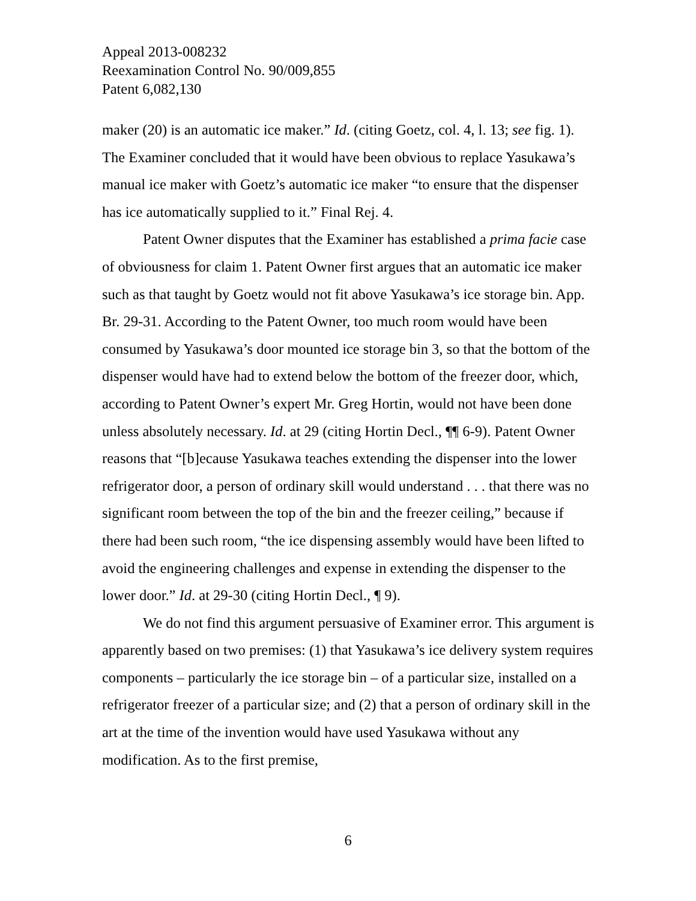Appeal 2013-008232
Reexamination Control No. 90/009,855
Patent 6,082,130
maker (20) is an automatic ice maker.” Id. (citing Goetz, col. 4, l. 13; see fig. 1). The Examiner concluded that it would have been obvious to replace Yasukawa’s manual ice maker with Goetz’s automatic ice maker “to ensure that the dispenser has ice automatically supplied to it.” Final Rej. 4.
Patent Owner disputes that the Examiner has established a prima facie case of obviousness for claim 1. Patent Owner first argues that an automatic ice maker such as that taught by Goetz would not fit above Yasukawa’s ice storage bin. App. Br. 29-31. According to the Patent Owner, too much room would have been consumed by Yasukawa’s door mounted ice storage bin 3, so that the bottom of the dispenser would have had to extend below the bottom of the freezer door, which, according to Patent Owner’s expert Mr. Greg Hortin, would not have been done unless absolutely necessary. Id. at 29 (citing Hortin Decl., ¶¶ 6-9). Patent Owner reasons that “[b]ecause Yasukawa teaches extending the dispenser into the lower refrigerator door, a person of ordinary skill would understand . . . that there was no significant room between the top of the bin and the freezer ceiling,” because if there had been such room, “the ice dispensing assembly would have been lifted to avoid the engineering challenges and expense in extending the dispenser to the lower door.” Id. at 29-30 (citing Hortin Decl., ¶ 9).
We do not find this argument persuasive of Examiner error. This argument is apparently based on two premises: (1) that Yasukawa’s ice delivery system requires components – particularly the ice storage bin – of a particular size, installed on a refrigerator freezer of a particular size; and (2) that a person of ordinary skill in the art at the time of the invention would have used Yasukawa without any modification. As to the first premise,
6